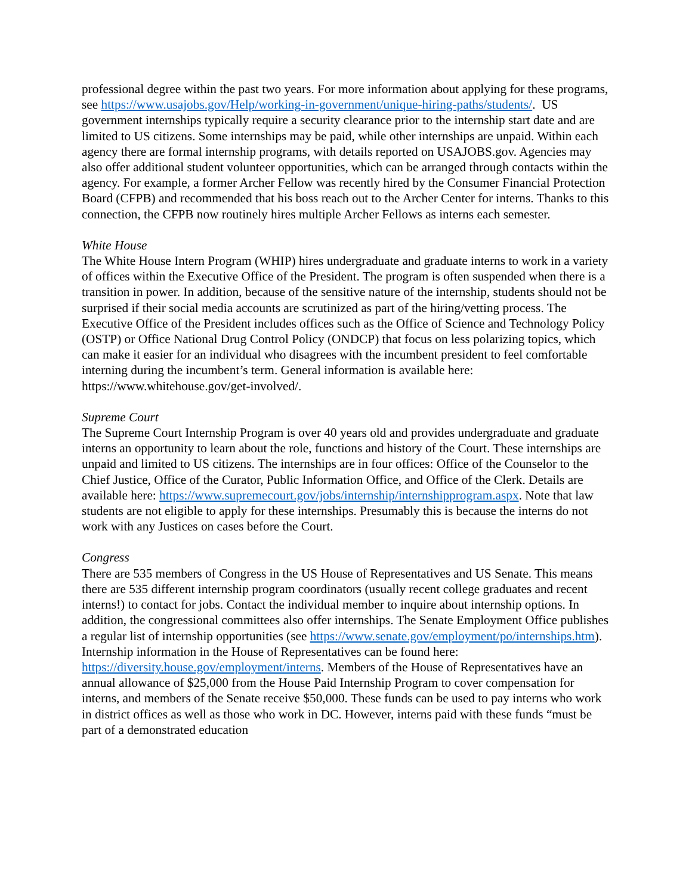professional degree within the past two years. For more information about applying for these programs, see https://www.usajobs.gov/Help/working-in-government/unique-hiring-paths/students/. US government internships typically require a security clearance prior to the internship start date and are limited to US citizens. Some internships may be paid, while other internships are unpaid. Within each agency there are formal internship programs, with details reported on USAJOBS.gov. Agencies may also offer additional student volunteer opportunities, which can be arranged through contacts within the agency. For example, a former Archer Fellow was recently hired by the Consumer Financial Protection Board (CFPB) and recommended that his boss reach out to the Archer Center for interns. Thanks to this connection, the CFPB now routinely hires multiple Archer Fellows as interns each semester.
White House
The White House Intern Program (WHIP) hires undergraduate and graduate interns to work in a variety of offices within the Executive Office of the President. The program is often suspended when there is a transition in power. In addition, because of the sensitive nature of the internship, students should not be surprised if their social media accounts are scrutinized as part of the hiring/vetting process. The Executive Office of the President includes offices such as the Office of Science and Technology Policy (OSTP) or Office National Drug Control Policy (ONDCP) that focus on less polarizing topics, which can make it easier for an individual who disagrees with the incumbent president to feel comfortable interning during the incumbent’s term. General information is available here: https://www.whitehouse.gov/get-involved/.
Supreme Court
The Supreme Court Internship Program is over 40 years old and provides undergraduate and graduate interns an opportunity to learn about the role, functions and history of the Court. These internships are unpaid and limited to US citizens. The internships are in four offices: Office of the Counselor to the Chief Justice, Office of the Curator, Public Information Office, and Office of the Clerk. Details are available here: https://www.supremecourt.gov/jobs/internship/internshipprogram.aspx. Note that law students are not eligible to apply for these internships. Presumably this is because the interns do not work with any Justices on cases before the Court.
Congress
There are 535 members of Congress in the US House of Representatives and US Senate. This means there are 535 different internship program coordinators (usually recent college graduates and recent interns!) to contact for jobs. Contact the individual member to inquire about internship options. In addition, the congressional committees also offer internships. The Senate Employment Office publishes a regular list of internship opportunities (see https://www.senate.gov/employment/po/internships.htm). Internship information in the House of Representatives can be found here: https://diversity.house.gov/employment/interns. Members of the House of Representatives have an annual allowance of $25,000 from the House Paid Internship Program to cover compensation for interns, and members of the Senate receive $50,000. These funds can be used to pay interns who work in district offices as well as those who work in DC. However, interns paid with these funds “must be part of a demonstrated education